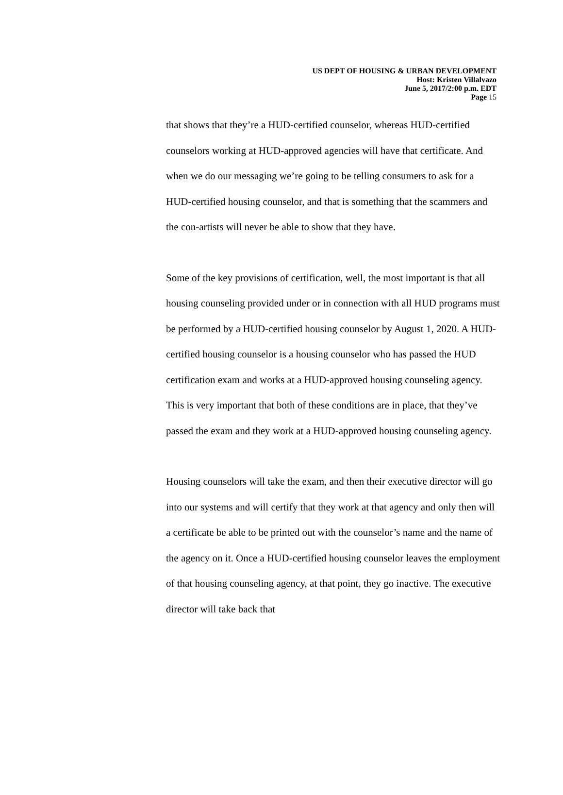US DEPT OF HOUSING & URBAN DEVELOPMENT
Host: Kristen Villalvazo
June 5, 2017/2:00 p.m. EDT
Page 15
that shows that they’re a HUD-certified counselor, whereas HUD-certified counselors working at HUD-approved agencies will have that certificate. And when we do our messaging we’re going to be telling consumers to ask for a HUD-certified housing counselor, and that is something that the scammers and the con-artists will never be able to show that they have.
Some of the key provisions of certification, well, the most important is that all housing counseling provided under or in connection with all HUD programs must be performed by a HUD-certified housing counselor by August 1, 2020. A HUD-certified housing counselor is a housing counselor who has passed the HUD certification exam and works at a HUD-approved housing counseling agency. This is very important that both of these conditions are in place, that they’ve passed the exam and they work at a HUD-approved housing counseling agency.
Housing counselors will take the exam, and then their executive director will go into our systems and will certify that they work at that agency and only then will a certificate be able to be printed out with the counselor’s name and the name of the agency on it. Once a HUD-certified housing counselor leaves the employment of that housing counseling agency, at that point, they go inactive. The executive director will take back that